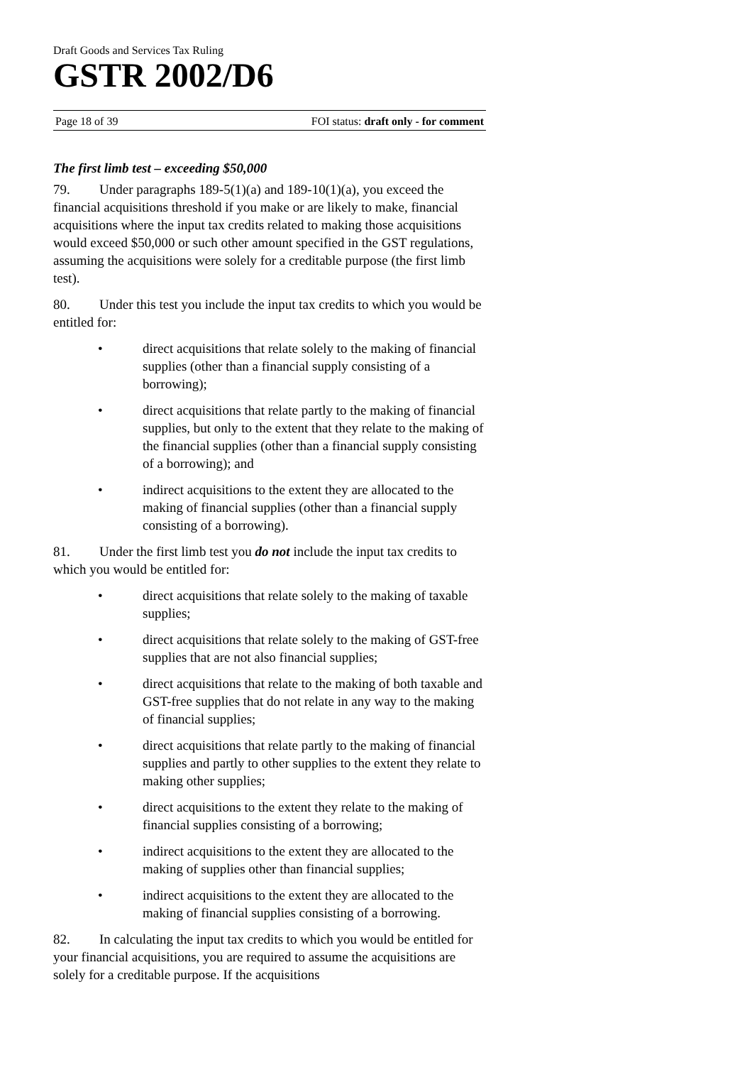Draft Goods and Services Tax Ruling
GSTR 2002/D6
Page 18 of 39 FOI status: draft only - for comment
The first limb test – exceeding $50,000
79. Under paragraphs 189-5(1)(a) and 189-10(1)(a), you exceed the financial acquisitions threshold if you make or are likely to make, financial acquisitions where the input tax credits related to making those acquisitions would exceed $50,000 or such other amount specified in the GST regulations, assuming the acquisitions were solely for a creditable purpose (the first limb test).
80. Under this test you include the input tax credits to which you would be entitled for:
• direct acquisitions that relate solely to the making of financial supplies (other than a financial supply consisting of a borrowing);
• direct acquisitions that relate partly to the making of financial supplies, but only to the extent that they relate to the making of the financial supplies (other than a financial supply consisting of a borrowing); and
• indirect acquisitions to the extent they are allocated to the making of financial supplies (other than a financial supply consisting of a borrowing).
81. Under the first limb test you do not include the input tax credits to which you would be entitled for:
• direct acquisitions that relate solely to the making of taxable supplies;
• direct acquisitions that relate solely to the making of GST-free supplies that are not also financial supplies;
• direct acquisitions that relate to the making of both taxable and GST-free supplies that do not relate in any way to the making of financial supplies;
• direct acquisitions that relate partly to the making of financial supplies and partly to other supplies to the extent they relate to making other supplies;
• direct acquisitions to the extent they relate to the making of financial supplies consisting of a borrowing;
• indirect acquisitions to the extent they are allocated to the making of supplies other than financial supplies;
• indirect acquisitions to the extent they are allocated to the making of financial supplies consisting of a borrowing.
82. In calculating the input tax credits to which you would be entitled for your financial acquisitions, you are required to assume the acquisitions are solely for a creditable purpose. If the acquisitions